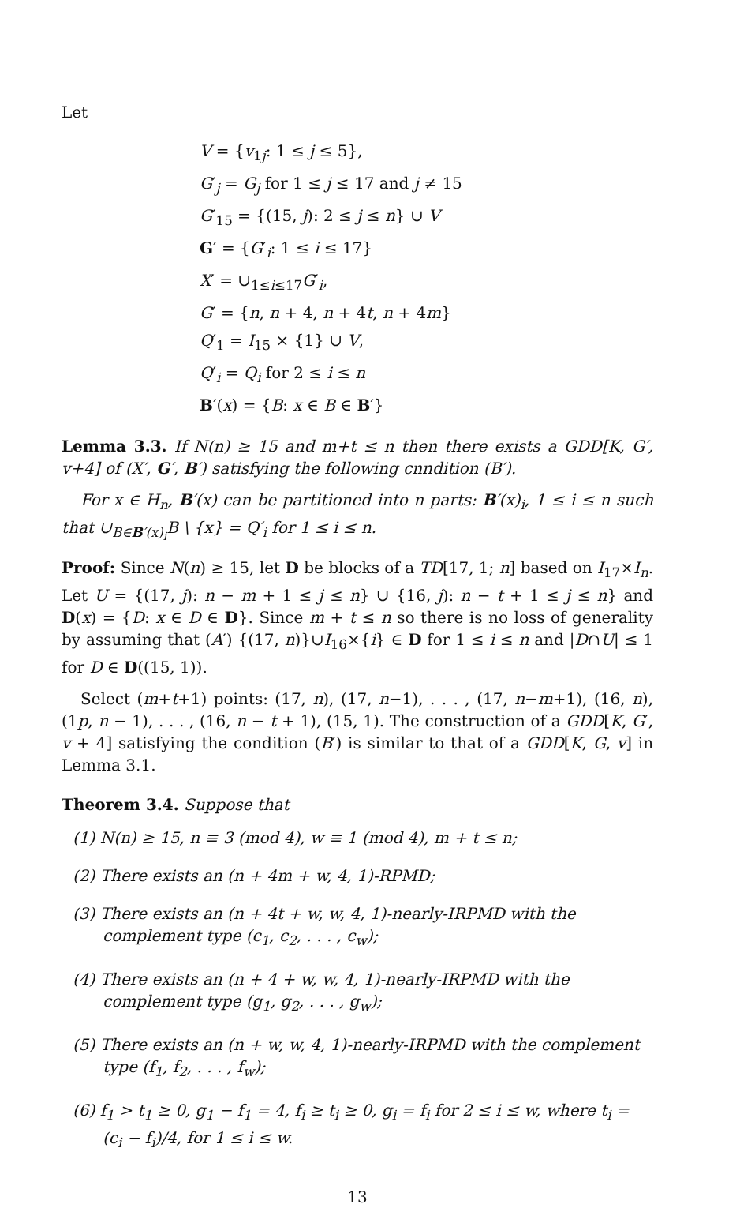Let
V = {v<sub>1j</sub>: 1 ≤ j ≤ 5},
G′<sub>j</sub> = G<sub>j</sub> for 1 ≤ j ≤ 17 and j ≠ 15
G′<sub>15</sub> = {(15, j): 2 ≤ j ≤ n} ∪ V
G′ = {G′<sub>i</sub>: 1 ≤ i ≤ 17}
X′ = ∪<sub>1≤i≤17</sub>G′<sub>i</sub>,
G′ = {n, n + 4, n + 4t, n + 4m}
Q′<sub>1</sub> = I<sub>15</sub> × {1} ∪ V,
Q′<sub>i</sub> = Q<sub>i</sub> for 2 ≤ i ≤ n
B′(x) = {B: x ∈ B ∈ B′}
Lemma 3.3. If N(n) ≥ 15 and m+t ≤ n then there exists a GDD[K, G′, v+4] of (X′, G′, B′) satisfying the following cnndition (B′).
For x ∈ H<sub>n</sub>, B′(x) can be partitioned into n parts: B′(x)<sub>i</sub>, 1 ≤ i ≤ n such that ∪<sub>B∈B′(x)<sub>i</sub></sub>B \ {x} = Q′<sub>i</sub> for 1 ≤ i ≤ n.
Proof: Since N(n) ≥ 15, let D be blocks of a TD[17, 1; n] based on I<sub>17</sub>×I<sub>n</sub>. Let U = {(17, j): n − m + 1 ≤ j ≤ n} ∪ {16, j): n − t + 1 ≤ j ≤ n} and D(x) = {D: x ∈ D ∈ D}. Since m + t ≤ n so there is no loss of generality by assuming that (A′) {(17, n)}∪I<sub>16</sub>×{i} ∈ D for 1 ≤ i ≤ n and |D∩U| ≤ 1 for D ∈ D((15, 1)).
Select (m+t+1) points: (17, n), (17, n−1), . . . , (17, n−m+1), (16, n), (1p, n − 1), . . . , (16, n − t + 1), (15, 1). The construction of a GDD[K, G′, v + 4] satisfying the condition (B′) is similar to that of a GDD[K, G, v] in Lemma 3.1.
Theorem 3.4. Suppose that
(1) N(n) ≥ 15, n ≡ 3 (mod 4), w ≡ 1 (mod 4), m + t ≤ n;
(2) There exists an (n + 4m + w, 4, 1)-RPMD;
(3) There exists an (n + 4t + w, w, 4, 1)-nearly-IRPMD with the complement type (c<sub>1</sub>, c<sub>2</sub>, . . . , c<sub>w</sub>);
(4) There exists an (n + 4 + w, w, 4, 1)-nearly-IRPMD with the complement type (g<sub>1</sub>, g<sub>2</sub>, . . . , g<sub>w</sub>);
(5) There exists an (n + w, w, 4, 1)-nearly-IRPMD with the complement type (f<sub>1</sub>, f<sub>2</sub>, . . . , f<sub>w</sub>);
(6) f<sub>1</sub> > t<sub>1</sub> ≥ 0, g<sub>1</sub> − f<sub>1</sub> = 4, f<sub>i</sub> ≥ t<sub>i</sub> ≥ 0, g<sub>i</sub> = f<sub>i</sub> for 2 ≤ i ≤ w, where t<sub>i</sub> = (c<sub>i</sub> − f<sub>i</sub>)/4, for 1 ≤ i ≤ w.
13